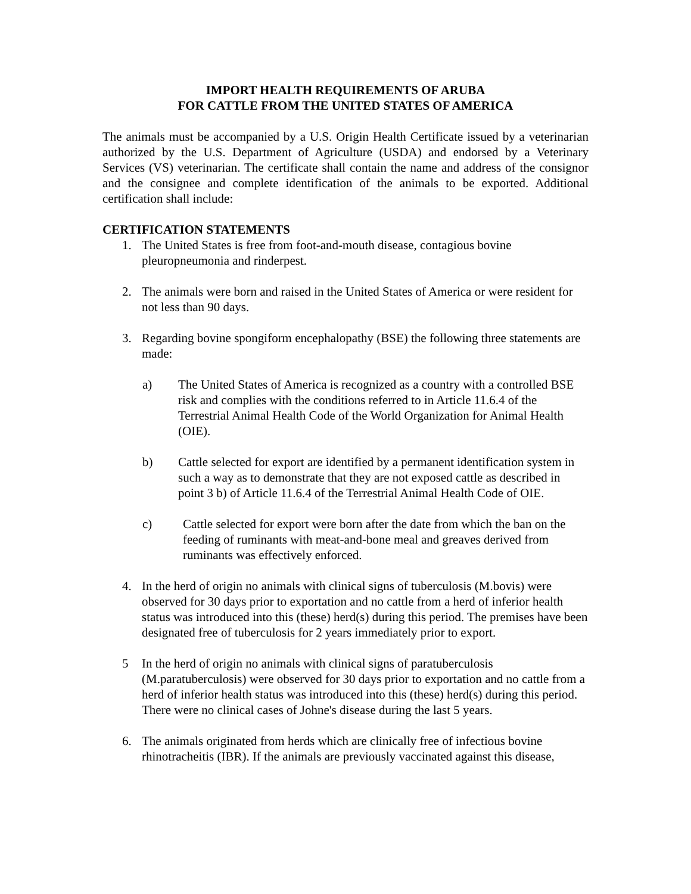IMPORT HEALTH REQUIREMENTS OF ARUBA
FOR CATTLE FROM THE UNITED STATES OF AMERICA
The animals must be accompanied by a U.S. Origin Health Certificate issued by a veterinarian authorized by the U.S. Department of Agriculture (USDA) and endorsed by a Veterinary Services (VS) veterinarian. The certificate shall contain the name and address of the consignor and the consignee and complete identification of the animals to be exported. Additional certification shall include:
CERTIFICATION STATEMENTS
1. The United States is free from foot-and-mouth disease, contagious bovine pleuropneumonia and rinderpest.
2. The animals were born and raised in the United States of America or were resident for not less than 90 days.
3. Regarding bovine spongiform encephalopathy (BSE) the following three statements are made:
a) The United States of America is recognized as a country with a controlled BSE risk and complies with the conditions referred to in Article 11.6.4 of the Terrestrial Animal Health Code of the World Organization for Animal Health (OIE).
b) Cattle selected for export are identified by a permanent identification system in such a way as to demonstrate that they are not exposed cattle as described in point 3 b) of Article 11.6.4 of the Terrestrial Animal Health Code of OIE.
c) Cattle selected for export were born after the date from which the ban on the feeding of ruminants with meat-and-bone meal and greaves derived from ruminants was effectively enforced.
4. In the herd of origin no animals with clinical signs of tuberculosis (M.bovis) were observed for 30 days prior to exportation and no cattle from a herd of inferior health status was introduced into this (these) herd(s) during this period. The premises have been designated free of tuberculosis for 2 years immediately prior to export.
5 In the herd of origin no animals with clinical signs of paratuberculosis (M.paratuberculosis) were observed for 30 days prior to exportation and no cattle from a herd of inferior health status was introduced into this (these) herd(s) during this period. There were no clinical cases of Johne's disease during the last 5 years.
6. The animals originated from herds which are clinically free of infectious bovine rhinotracheitis (IBR). If the animals are previously vaccinated against this disease,